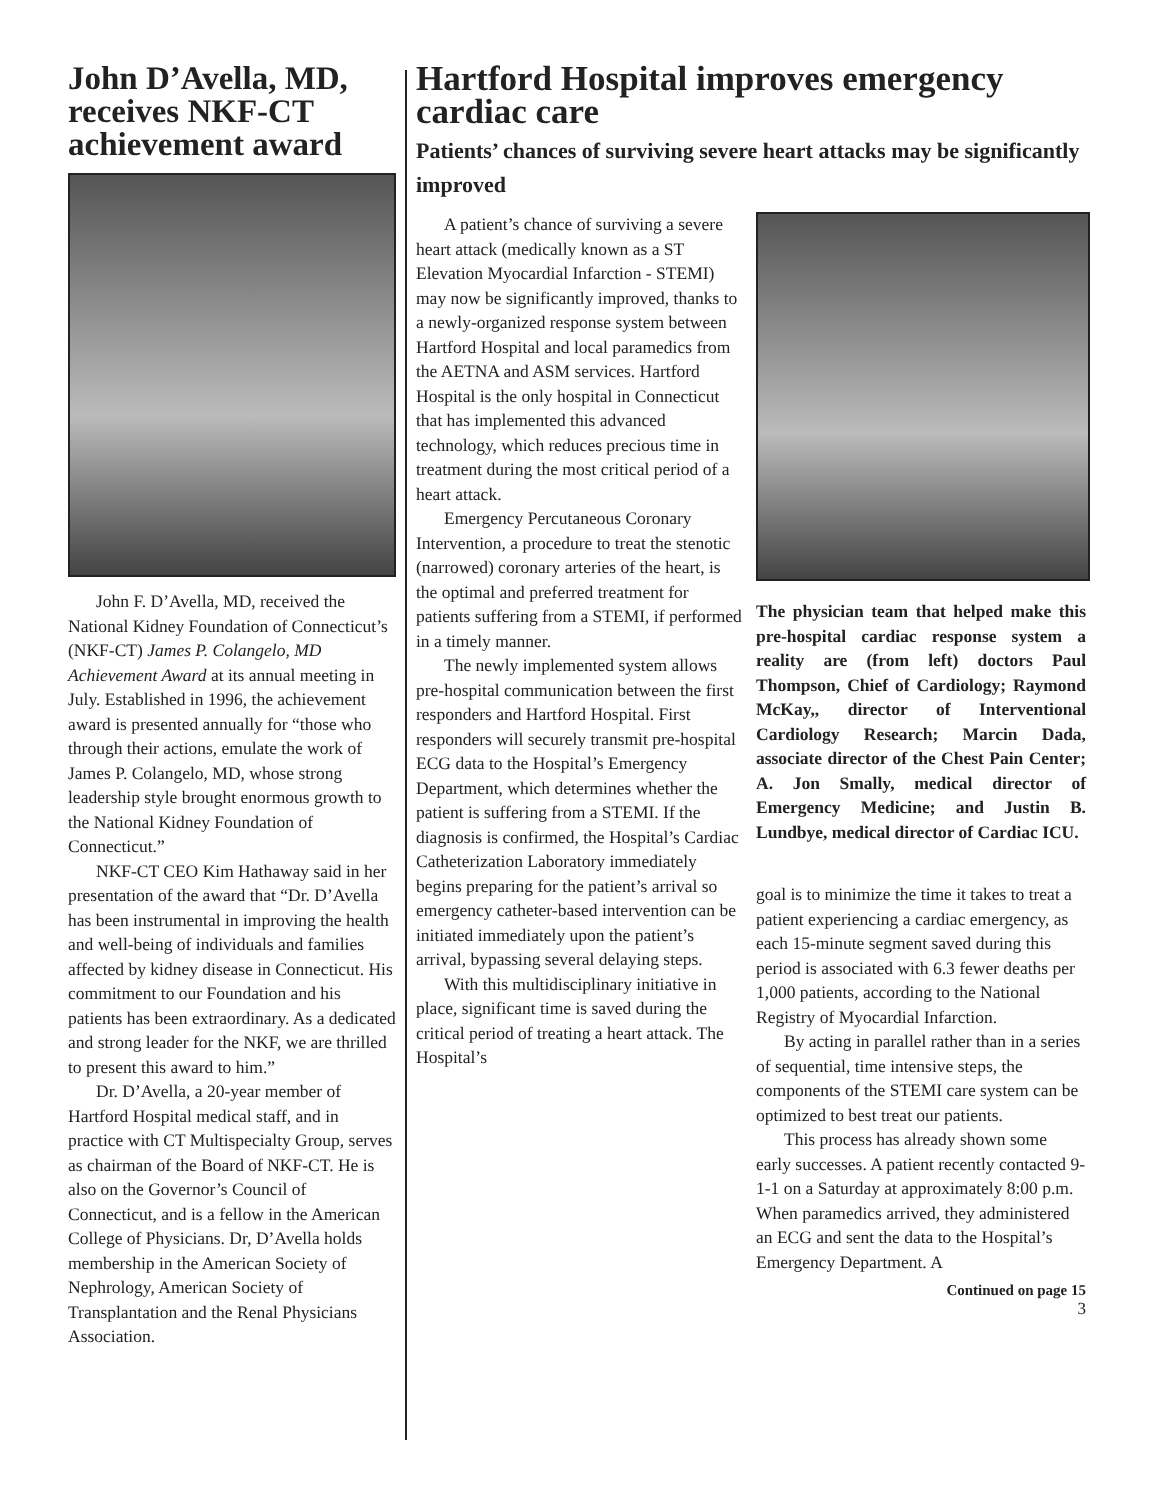John D’Avella, MD, receives NKF-CT achievement award
John F. D’Avella, MD, received the National Kidney Foundation of Connecticut’s (NKF-CT) James P. Colangelo, MD Achievement Award at its annual meeting in July. Established in 1996, the achievement award is presented annually for “those who through their actions, emulate the work of James P. Colangelo, MD, whose strong leadership style brought enormous growth to the National Kidney Foundation of Connecticut.”
NKF-CT CEO Kim Hathaway said in her presentation of the award that “Dr. D’Avella has been instrumental in improving the health and well-being of individuals and families affected by kidney disease in Connecticut. His commitment to our Foundation and his patients has been extraordinary. As a dedicated and strong leader for the NKF, we are thrilled to present this award to him.”
Dr. D’Avella, a 20-year member of Hartford Hospital medical staff, and in practice with CT Multispecialty Group, serves as chairman of the Board of NKF-CT. He is also on the Governor’s Council of Connecticut, and is a fellow in the American College of Physicians. Dr, D’Avella holds membership in the American Society of Nephrology, American Society of Transplantation and the Renal Physicians Association.
Hartford Hospital improves emergency cardiac care
Patients’ chances of surviving severe heart attacks may be significantly improved
A patient’s chance of surviving a severe heart attack (medically known as a ST Elevation Myocardial Infarction - STEMI) may now be significantly improved, thanks to a newly-organized response system between Hartford Hospital and local paramedics from the AETNA and ASM services. Hartford Hospital is the only hospital in Connecticut that has implemented this advanced technology, which reduces precious time in treatment during the most critical period of a heart attack.
Emergency Percutaneous Coronary Intervention, a procedure to treat the stenotic (narrowed) coronary arteries of the heart, is the optimal and preferred treatment for patients suffering from a STEMI, if performed in a timely manner.
The newly implemented system allows pre-hospital communication between the first responders and Hartford Hospital. First responders will securely transmit pre-hospital ECG data to the Hospital’s Emergency Department, which determines whether the patient is suffering from a STEMI. If the diagnosis is confirmed, the Hospital’s Cardiac Catheterization Laboratory immediately begins preparing for the patient’s arrival so emergency catheter-based intervention can be initiated immediately upon the patient’s arrival, bypassing several delaying steps.
With this multidisciplinary initiative in place, significant time is saved during the critical period of treating a heart attack. The Hospital’s
The physician team that helped make this pre-hospital cardiac response system a reality are (from left) doctors Paul Thompson, Chief of Cardiology; Raymond McKay,, director of Interventional Cardiology Research; Marcin Dada, associate director of the Chest Pain Center; A. Jon Smally, medical director of Emergency Medicine; and Justin B. Lundbye, medical director of Cardiac ICU.
goal is to minimize the time it takes to treat a patient experiencing a cardiac emergency, as each 15-minute segment saved during this period is associated with 6.3 fewer deaths per 1,000 patients, according to the National Registry of Myocardial Infarction.
By acting in parallel rather than in a series of sequential, time intensive steps, the components of the STEMI care system can be optimized to best treat our patients.
This process has already shown some early successes. A patient recently contacted 9-1-1 on a Saturday at approximately 8:00 p.m. When paramedics arrived, they administered an ECG and sent the data to the Hospital’s Emergency Department. A
Continued on page 15
3